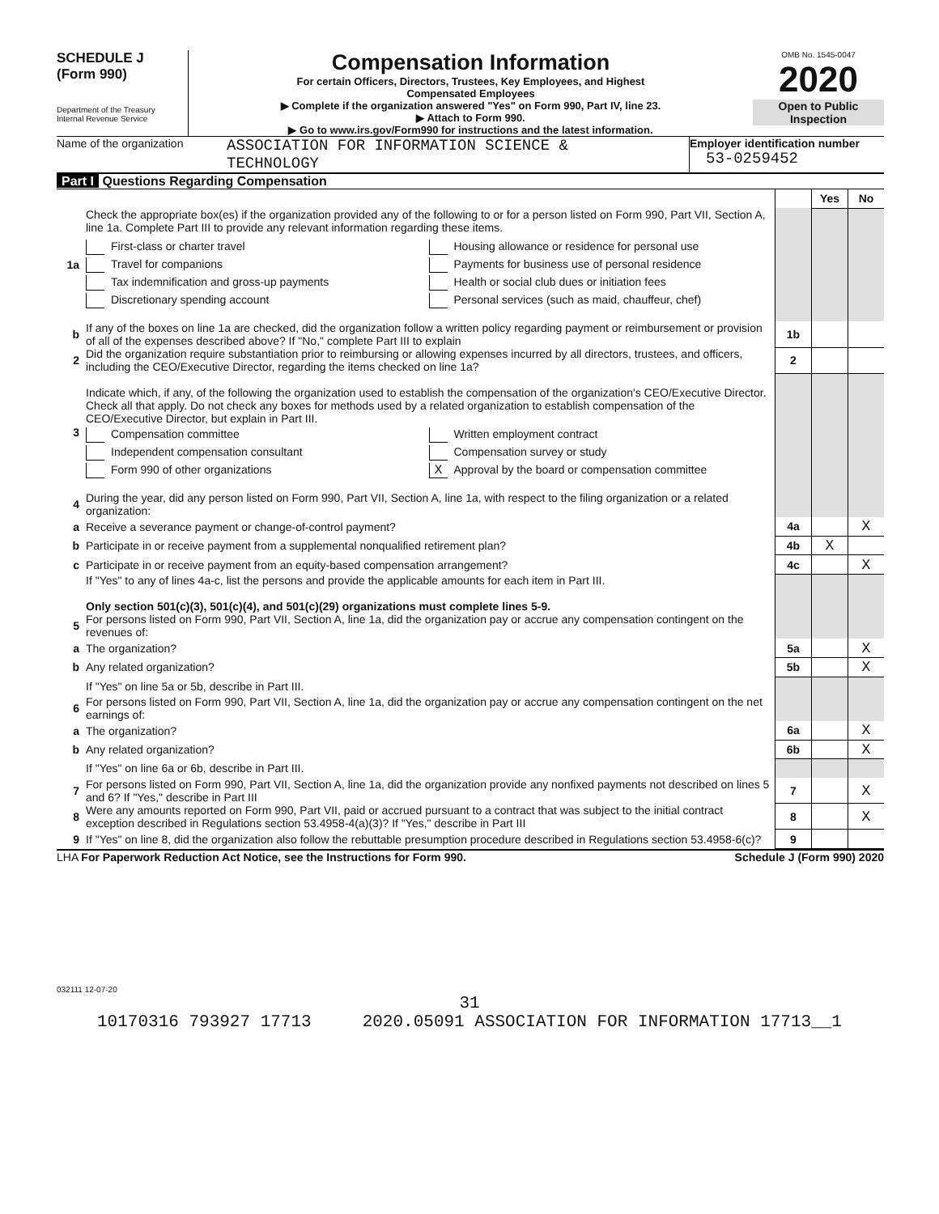SCHEDULE J
(Form 990)
Department of the Treasury
Internal Revenue Service
Compensation Information
For certain Officers, Directors, Trustees, Key Employees, and Highest
Compensated Employees
▶ Complete if the organization answered "Yes" on Form 990, Part IV, line 23.
▶ Attach to Form 990.
▶ Go to www.irs.gov/Form990 for instructions and the latest information.
OMB No. 1545-0047
2020
Open to Public
Inspection
Name of the organization
ASSOCIATION FOR INFORMATION SCIENCE &
TECHNOLOGY
Employer identification number
53-0259452
Part I Questions Regarding Compensation
| | | | Yes | No |
| 1a | Check the appropriate box(es) if the organization provided any of the following to or for a person listed on Form 990, Part VII, Section A, line 1a. Complete Part III to provide any relevant information regarding these items. First-class or charter travel Housing allowance or residence for personal use Travel for companions Payments for business use of personal residence Tax indemnification and gross-up payments Health or social club dues or initiation fees Discretionary spending account Personal services (such as maid, chauffeur, chef) | | | |
| b | If any of the boxes on line 1a are checked, did the organization follow a written policy regarding payment or reimbursement or provision of all of the expenses described above? If "No," complete Part III to explain | 1b | | |
| 2 | Did the organization require substantiation prior to reimbursing or allowing expenses incurred by all directors, trustees, and officers, including the CEO/Executive Director, regarding the items checked on line 1a? | 2 | | |
| 3 | Indicate which, if any, of the following the organization used to establish the compensation of the organization's CEO/Executive Director. Check all that apply. Do not check any boxes for methods used by a related organization to establish compensation of the CEO/Executive Director, but explain in Part III. Compensation committee Written employment contract Independent compensation consultant Compensation survey or study Form 990 of other organizations X Approval by the board or compensation committee | | | |
| 4 | During the year, did any person listed on Form 990, Part VII, Section A, line 1a, with respect to the filing organization or a related organization: | | | |
| a | Receive a severance payment or change-of-control payment? | 4a | | X |
| b | Participate in or receive payment from a supplemental nonqualified retirement plan? | 4b | X | |
| c | Participate in or receive payment from an equity-based compensation arrangement? | 4c | | X |
| | If "Yes" to any of lines 4a-c, list the persons and provide the applicable amounts for each item in Part III. Only section 501(c)(3), 501(c)(4), and 501(c)(29) organizations must complete lines 5-9. | | | |
| 5 | For persons listed on Form 990, Part VII, Section A, line 1a, did the organization pay or accrue any compensation contingent on the revenues of: | | | |
| a | The organization? | 5a | | X |
| b | Any related organization? | 5b | | X |
| | If "Yes" on line 5a or 5b, describe in Part III. | | | |
| 6 | For persons listed on Form 990, Part VII, Section A, line 1a, did the organization pay or accrue any compensation contingent on the net earnings of: | | | |
| a | The organization? | 6a | | X |
| b | Any related organization? | 6b | | X |
| | If "Yes" on line 6a or 6b, describe in Part III. | | | |
| 7 | For persons listed on Form 990, Part VII, Section A, line 1a, did the organization provide any nonfixed payments not described on lines 5 and 6? If "Yes," describe in Part III | 7 | | X |
| 8 | Were any amounts reported on Form 990, Part VII, paid or accrued pursuant to a contract that was subject to the initial contract exception described in Regulations section 53.4958-4(a)(3)? If "Yes," describe in Part III | 8 | | X |
| 9 | If "Yes" on line 8, did the organization also follow the rebuttable presumption procedure described in Regulations section 53.4958-6(c)? | 9 | | |
LHA For Paperwork Reduction Act Notice, see the Instructions for Form 990. Schedule J (Form 990) 2020
032111 12-07-20
31
10170316 793927 17713 2020.05091 ASSOCIATION FOR INFORMATION 17713__1